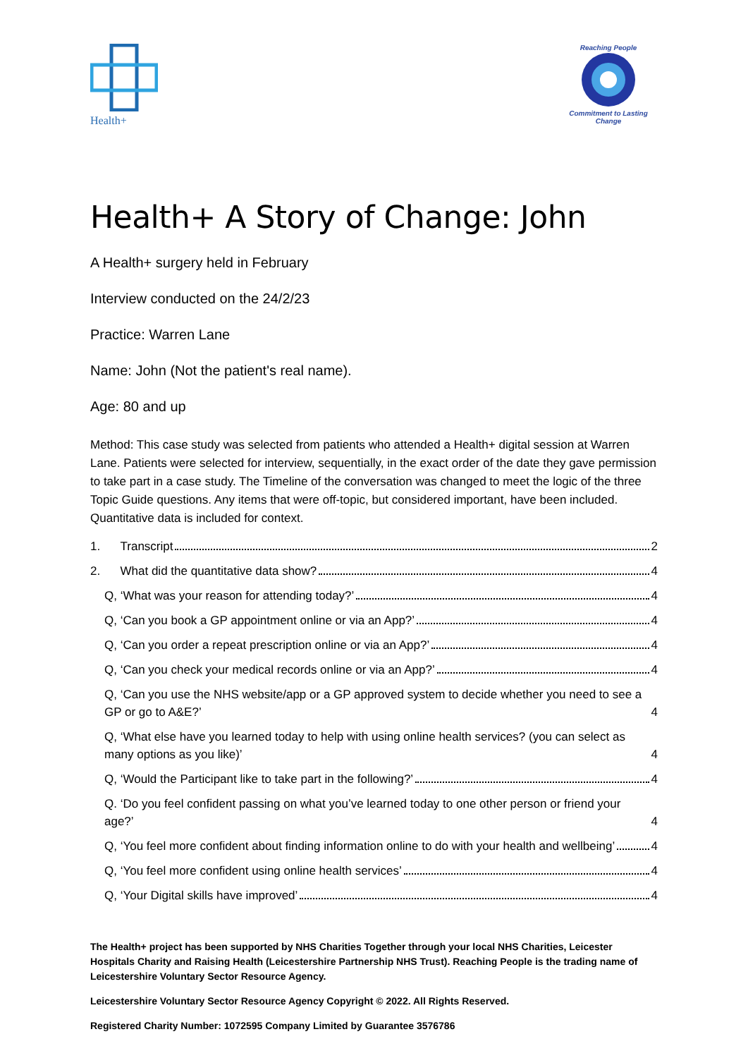Health+
Reaching People
Commitment to Lasting Change
Health+ A Story of Change: John
A Health+ surgery held in February
Interview conducted on the 24/2/23
Practice: Warren Lane
Name: John (Not the patient's real name).
Age: 80 and up
Method: This case study was selected from patients who attended a Health+ digital session at Warren Lane. Patients were selected for interview, sequentially, in the exact order of the date they gave permission to take part in a case study. The Timeline of the conversation was changed to meet the logic of the three Topic Guide questions. Any items that were off-topic, but considered important, have been included. Quantitative data is included for context.
1. Transcript 2
2. What did the quantitative data show? 4
Q, ‘What was your reason for attending today?’ 4
Q, ‘Can you book a GP appointment online or via an App?’ 4
Q, ‘Can you order a repeat prescription online or via an App?’ 4
Q, ‘Can you check your medical records online or via an App?’ 4
Q, ‘Can you use the NHS website/app or a GP approved system to decide whether you need to see a GP or go to A&E?’ 4
Q, ‘What else have you learned today to help with using online health services? (you can select as many options as you like)’ 4
Q, ‘Would the Participant like to take part in the following?’ 4
Q. ‘Do you feel confident passing on what you’ve learned today to one other person or friend your age?’ 4
Q, ‘You feel more confident about finding information online to do with your health and wellbeing’ 4
Q, ‘You feel more confident using online health services’ 4
Q, ‘Your Digital skills have improved’ 4
The Health+ project has been supported by NHS Charities Together through your local NHS Charities, Leicester Hospitals Charity and Raising Health (Leicestershire Partnership NHS Trust). Reaching People is the trading name of Leicestershire Voluntary Sector Resource Agency.
Leicestershire Voluntary Sector Resource Agency Copyright © 2022. All Rights Reserved.
Registered Charity Number: 1072595 Company Limited by Guarantee 3576786